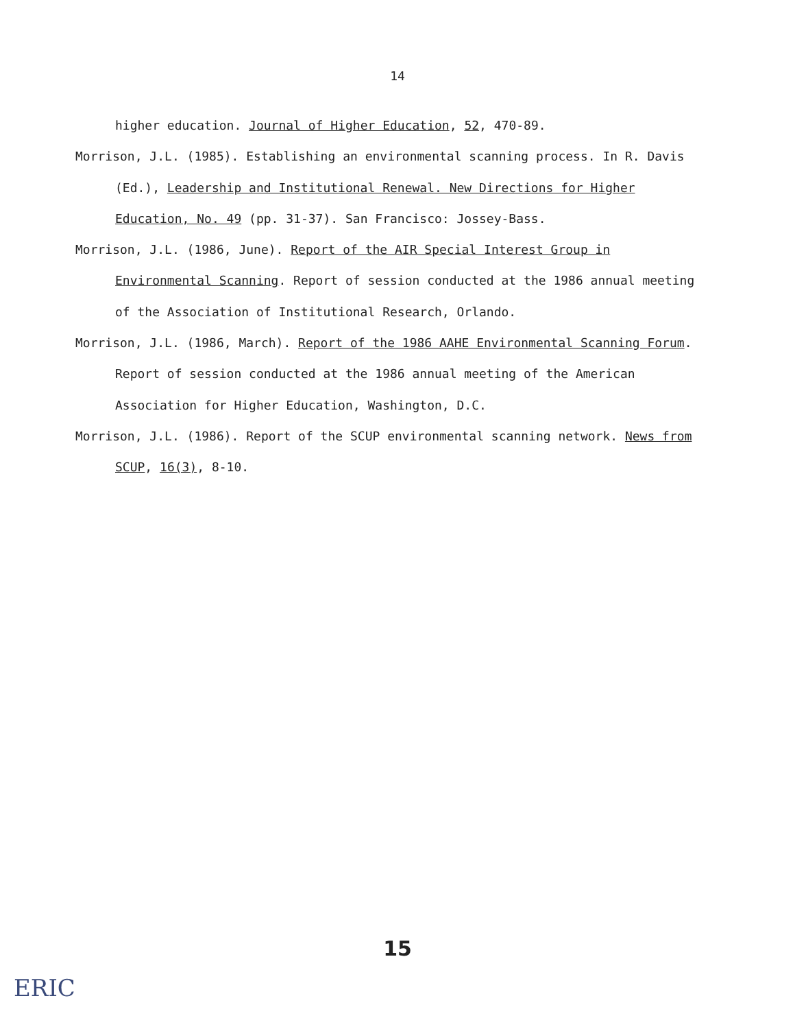14
higher education. Journal of Higher Education, 52, 470-89.
Morrison, J.L. (1985). Establishing an environmental scanning process. In R. Davis (Ed.), Leadership and Institutional Renewal. New Directions for Higher Education, No. 49 (pp. 31-37). San Francisco: Jossey-Bass.
Morrison, J.L. (1986, June). Report of the AIR Special Interest Group in Environmental Scanning. Report of session conducted at the 1986 annual meeting of the Association of Institutional Research, Orlando.
Morrison, J.L. (1986, March). Report of the 1986 AAHE Environmental Scanning Forum. Report of session conducted at the 1986 annual meeting of the American Association for Higher Education, Washington, D.C.
Morrison, J.L. (1986). Report of the SCUP environmental scanning network. News from SCUP, 16(3), 8-10.
15
ERIC